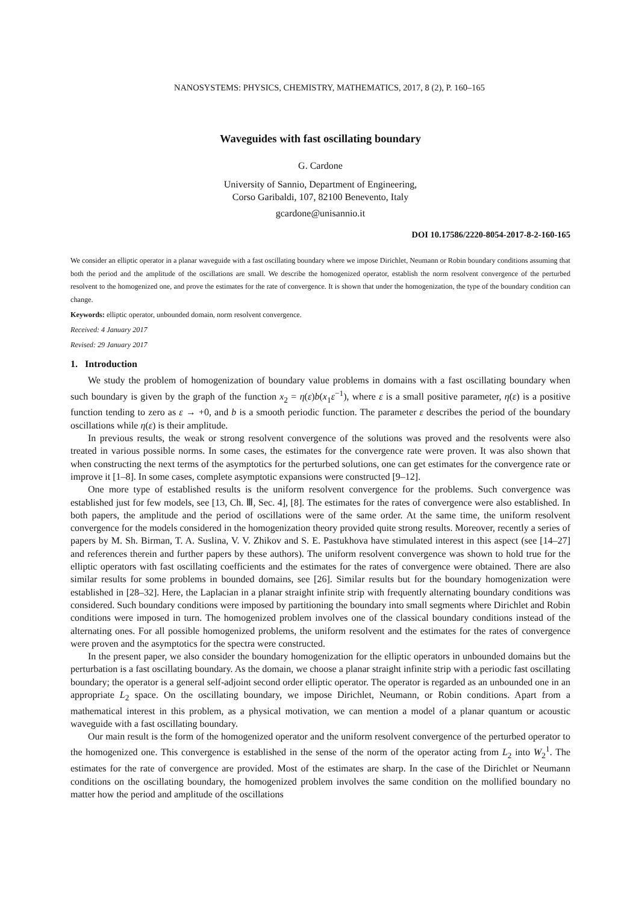NANOSYSTEMS: PHYSICS, CHEMISTRY, MATHEMATICS, 2017, 8 (2), P. 160–165
Waveguides with fast oscillating boundary
G. Cardone
University of Sannio, Department of Engineering,
Corso Garibaldi, 107, 82100 Benevento, Italy
gcardone@unisannio.it
DOI 10.17586/2220-8054-2017-8-2-160-165
We consider an elliptic operator in a planar waveguide with a fast oscillating boundary where we impose Dirichlet, Neumann or Robin boundary conditions assuming that both the period and the amplitude of the oscillations are small. We describe the homogenized operator, establish the norm resolvent convergence of the perturbed resolvent to the homogenized one, and prove the estimates for the rate of convergence. It is shown that under the homogenization, the type of the boundary condition can change.
Keywords: elliptic operator, unbounded domain, norm resolvent convergence.
Received: 4 January 2017
Revised: 29 January 2017
1. Introduction
We study the problem of homogenization of boundary value problems in domains with a fast oscillating boundary when such boundary is given by the graph of the function x<sub>2</sub> = η(ε)b(x<sub>1</sub>ε<sup>−1</sup>), where ε is a small positive parameter, η(ε) is a positive function tending to zero as ε → +0, and b is a smooth periodic function. The parameter ε describes the period of the boundary oscillations while η(ε) is their amplitude.
In previous results, the weak or strong resolvent convergence of the solutions was proved and the resolvents were also treated in various possible norms. In some cases, the estimates for the convergence rate were proven. It was also shown that when constructing the next terms of the asymptotics for the perturbed solutions, one can get estimates for the convergence rate or improve it [1–8]. In some cases, complete asymptotic expansions were constructed [9–12].
One more type of established results is the uniform resolvent convergence for the problems. Such convergence was established just for few models, see [13, Ch. Ⅲ, Sec. 4], [8]. The estimates for the rates of convergence were also established. In both papers, the amplitude and the period of oscillations were of the same order. At the same time, the uniform resolvent convergence for the models considered in the homogenization theory provided quite strong results. Moreover, recently a series of papers by M. Sh. Birman, T. A. Suslina, V. V. Zhikov and S. E. Pastukhova have stimulated interest in this aspect (see [14–27] and references therein and further papers by these authors). The uniform resolvent convergence was shown to hold true for the elliptic operators with fast oscillating coefficients and the estimates for the rates of convergence were obtained. There are also similar results for some problems in bounded domains, see [26]. Similar results but for the boundary homogenization were established in [28–32]. Here, the Laplacian in a planar straight infinite strip with frequently alternating boundary conditions was considered. Such boundary conditions were imposed by partitioning the boundary into small segments where Dirichlet and Robin conditions were imposed in turn. The homogenized problem involves one of the classical boundary conditions instead of the alternating ones. For all possible homogenized problems, the uniform resolvent and the estimates for the rates of convergence were proven and the asymptotics for the spectra were constructed.
In the present paper, we also consider the boundary homogenization for the elliptic operators in unbounded domains but the perturbation is a fast oscillating boundary. As the domain, we choose a planar straight infinite strip with a periodic fast oscillating boundary; the operator is a general self-adjoint second order elliptic operator. The operator is regarded as an unbounded one in an appropriate L<sub>2</sub> space. On the oscillating boundary, we impose Dirichlet, Neumann, or Robin conditions. Apart from a mathematical interest in this problem, as a physical motivation, we can mention a model of a planar quantum or acoustic waveguide with a fast oscillating boundary.
Our main result is the form of the homogenized operator and the uniform resolvent convergence of the perturbed operator to the homogenized one. This convergence is established in the sense of the norm of the operator acting from L<sub>2</sub> into W<sub>2</sub><sup>1</sup>. The estimates for the rate of convergence are provided. Most of the estimates are sharp. In the case of the Dirichlet or Neumann conditions on the oscillating boundary, the homogenized problem involves the same condition on the mollified boundary no matter how the period and amplitude of the oscillations